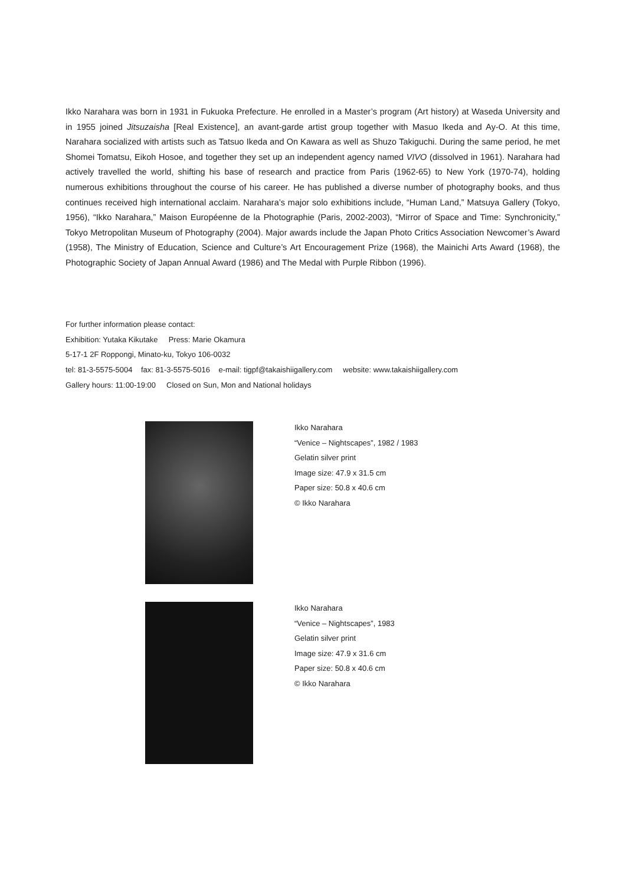Ikko Narahara was born in 1931 in Fukuoka Prefecture. He enrolled in a Master’s program (Art history) at Waseda University and in 1955 joined Jitsuzaisha [Real Existence], an avant-garde artist group together with Masuo Ikeda and Ay-O. At this time, Narahara socialized with artists such as Tatsuo Ikeda and On Kawara as well as Shuzo Takiguchi. During the same period, he met Shomei Tomatsu, Eikoh Hosoe, and together they set up an independent agency named VIVO (dissolved in 1961). Narahara had actively travelled the world, shifting his base of research and practice from Paris (1962-65) to New York (1970-74), holding numerous exhibitions throughout the course of his career. He has published a diverse number of photography books, and thus continues received high international acclaim. Narahara’s major solo exhibitions include, “Human Land,” Matsuya Gallery (Tokyo, 1956), “Ikko Narahara,” Maison Européenne de la Photographie (Paris, 2002-2003), “Mirror of Space and Time: Synchronicity,” Tokyo Metropolitan Museum of Photography (2004). Major awards include the Japan Photo Critics Association Newcomer’s Award (1958), The Ministry of Education, Science and Culture’s Art Encouragement Prize (1968), the Mainichi Arts Award (1968), the Photographic Society of Japan Annual Award (1986) and The Medal with Purple Ribbon (1996).
For further information please contact:
Exhibition: Yutaka Kikutake Press: Marie Okamura
5-17-1 2F Roppongi, Minato-ku, Tokyo 106-0032
tel: 81-3-5575-5004 fax: 81-3-5575-5016 e-mail: tigpf@takaishiigallery.com website: www.takaishiigallery.com
Gallery hours: 11:00-19:00 Closed on Sun, Mon and National holidays
Ikko Narahara
“Venice – Nightscapes”, 1982 / 1983
Gelatin silver print
Image size: 47.9 x 31.5 cm
Paper size: 50.8 x 40.6 cm
© Ikko Narahara
Ikko Narahara
“Venice – Nightscapes”, 1983
Gelatin silver print
Image size: 47.9 x 31.6 cm
Paper size: 50.8 x 40.6 cm
© Ikko Narahara